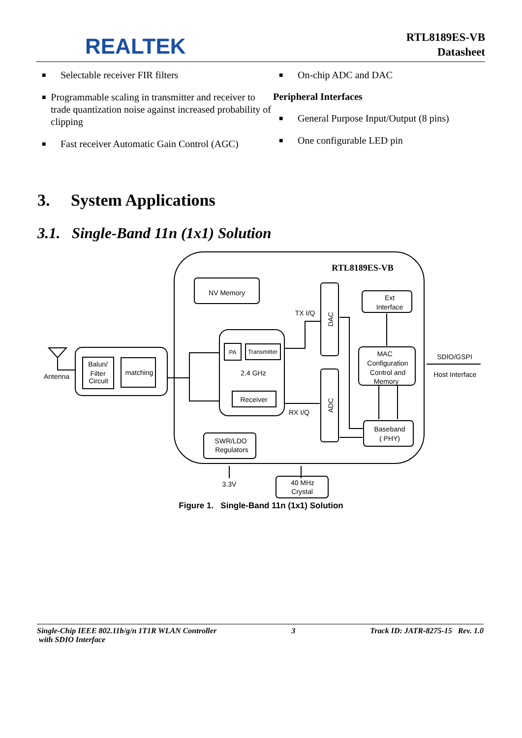REALTEK
RTL8189ES-VB
Datasheet
■ Selectable receiver FIR filters
■ Programmable scaling in transmitter and receiver to trade quantization noise against increased probability of clipping
■ Fast receiver Automatic Gain Control (AGC)
■ On-chip ADC and DAC
Peripheral Interfaces
■ General Purpose Input/Output (8 pins)
■ One configurable LED pin
3. System Applications
3.1. Single-Band 11n (1x1) Solution
RTL8189ES-VB
NV Memory
PA
Transmitter
2.4 GHz
Receiver
TX I/Q
RX I/Q
Ext
Interface
MAC
Configuration
Control and
Memory
Baseband
( PHY)
SWR/LDO
Regulators
40 MHz
Crystal
3.3V
Antenna
Balun/
Filter
Circuit
matching
SDIO/GSPI
Host Interface
DAC
ADC
Figure 1. Single-Band 11n (1x1) Solution
Single-Chip IEEE 802.11b/g/n 1T1R WLAN Controller
with SDIO Interface 3 Track ID: JATR-8275-15 Rev. 1.0